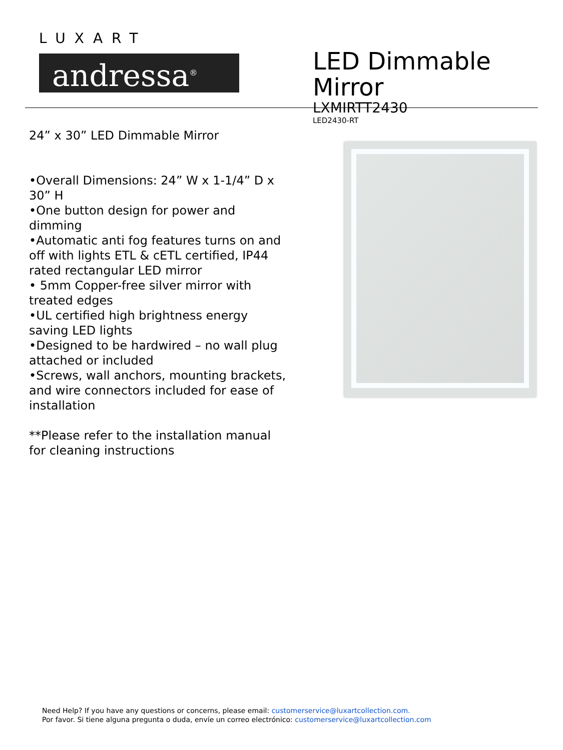LUXART
andressa<sup>®</sup>
LED Dimmable Mirror
LXMIRTT2430
LED2430-RT
24” x 30” LED Dimmable Mirror
•Overall Dimensions: 24” W x 1-1/4” D x 30” H
•One button design for power and dimming
•Automatic anti fog features turns on and off with lights ETL & cETL certified, IP44 rated rectangular LED mirror
• 5mm Copper-free silver mirror with treated edges
•UL certified high brightness energy saving LED lights
•Designed to be hardwired – no wall plug attached or included
•Screws, wall anchors, mounting brackets, and wire connectors included for ease of installation
**Please refer to the installation manual for cleaning instructions
Need Help? If you have any questions or concerns, please email: customerservice@luxartcollection.com.
Por favor. Si tiene alguna pregunta o duda, envíe un correo electrónico: customerservice@luxartcollection.com